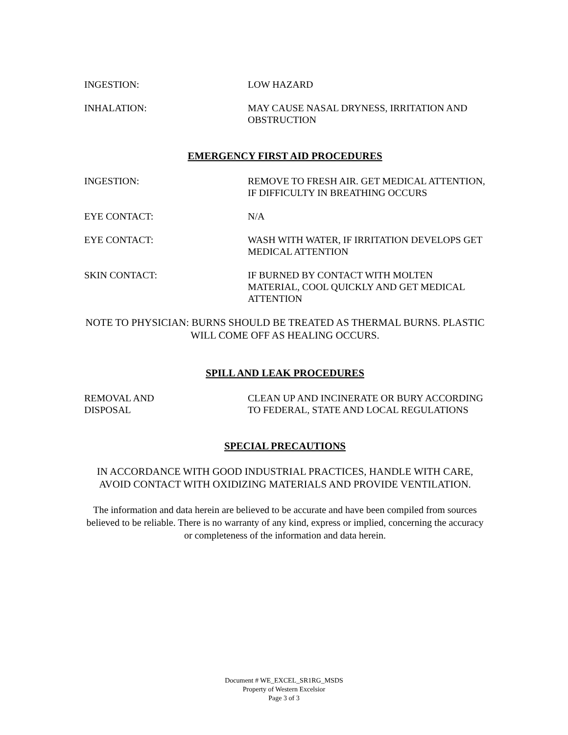INGESTION: LOW HAZARD
INHALATION: MAY CAUSE NASAL DRYNESS, IRRITATION AND OBSTRUCTION
EMERGENCY FIRST AID PROCEDURES
INGESTION: REMOVE TO FRESH AIR. GET MEDICAL ATTENTION, IF DIFFICULTY IN BREATHING OCCURS
EYE CONTACT: N/A
EYE CONTACT: WASH WITH WATER, IF IRRITATION DEVELOPS GET MEDICAL ATTENTION
SKIN CONTACT: IF BURNED BY CONTACT WITH MOLTEN MATERIAL, COOL QUICKLY AND GET MEDICAL ATTENTION
NOTE TO PHYSICIAN: BURNS SHOULD BE TREATED AS THERMAL BURNS. PLASTIC WILL COME OFF AS HEALING OCCURS.
SPILL AND LEAK PROCEDURES
REMOVAL AND
DISPOSAL
CLEAN UP AND INCINERATE OR BURY ACCORDING TO FEDERAL, STATE AND LOCAL REGULATIONS
SPECIAL PRECAUTIONS
IN ACCORDANCE WITH GOOD INDUSTRIAL PRACTICES, HANDLE WITH CARE, AVOID CONTACT WITH OXIDIZING MATERIALS AND PROVIDE VENTILATION.
The information and data herein are believed to be accurate and have been compiled from sources believed to be reliable. There is no warranty of any kind, express or implied, concerning the accuracy or completeness of the information and data herein.
Document # WE_EXCEL_SR1RG_MSDS
Property of Western Excelsior
Page 3 of 3